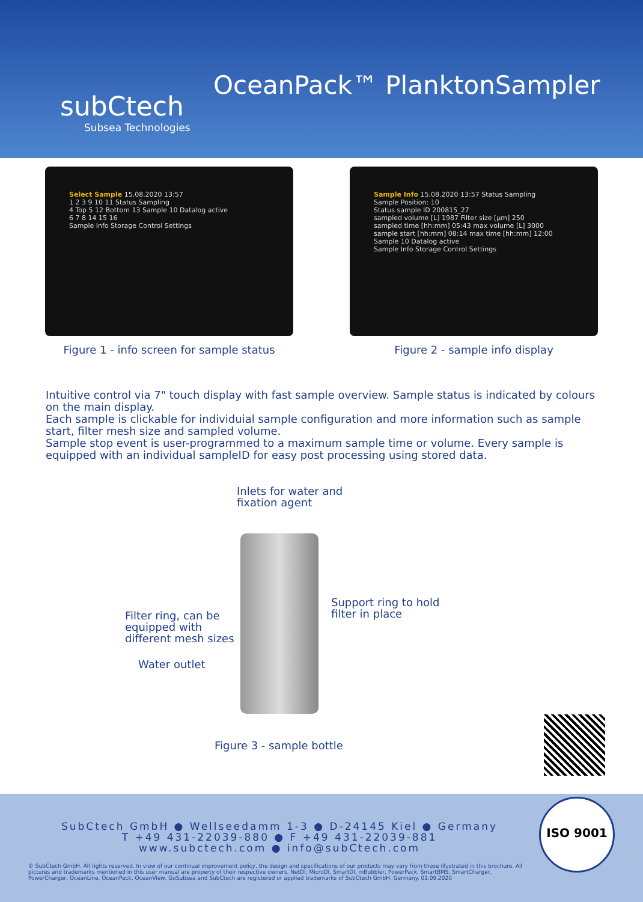subCtech
Subsea Technologies
OceanPack™ PlanktonSampler
Select Sample 15.08.2020 13:57
1 2 3 9 10 11 Status Sampling
4 Top 5 12 Bottom 13 Sample 10 Datalog active
6 7 8 14 15 16
Sample Info Storage Control Settings
Figure 1 - info screen for sample status
Sample Info 15.08.2020 13:57 Status Sampling
Sample Position: 10
Status sample ID 200815_27
sampled volume [L] 1987 Filter size [µm] 250
sampled time [hh:mm] 05:43 max volume [L] 3000
sample start [hh:mm] 08:14 max time [hh:mm] 12:00
Sample 10 Datalog active
Sample Info Storage Control Settings
Figure 2 - sample info display
Intuitive control via 7" touch display with fast sample overview. Sample status is indicated by colours on the main display.
Each sample is clickable for individuial sample configuration and more information such as sample start, filter mesh size and sampled volume.
Sample stop event is user-programmed to a maximum sample time or volume. Every sample is equipped with an individual sampleID for easy post processing using stored data.
Inlets for water and
fixation agent
Support ring to hold
filter in place
Filter ring, can be
equipped with
different mesh sizes
Water outlet
Figure 3 - sample bottle
ISO 9001
SubCtech GmbH ● Wellseedamm 1-3 ● D-24145 Kiel ● Germany
T +49 431-22039-880 ● F +49 431-22039-881
www.subctech.com ● info@subCtech.com
© SubCtech GmbH. All rights reserved. In view of our continual improvement policy, the design and specifications of our products may vary from those illustrated in this brochure. All pictures and trademarks mentioned in this user manual are property of their respective owners. NetDI, MicroDI, SmartDI, mBubbler, PowerPack, SmartBMS, SmartCharger, PowerCharger, OceanLine, OceanPack, OceanView, GoSubsea and SubCtech are registered or applied trademarks of SubCtech GmbH, Germany. 01.09.2020